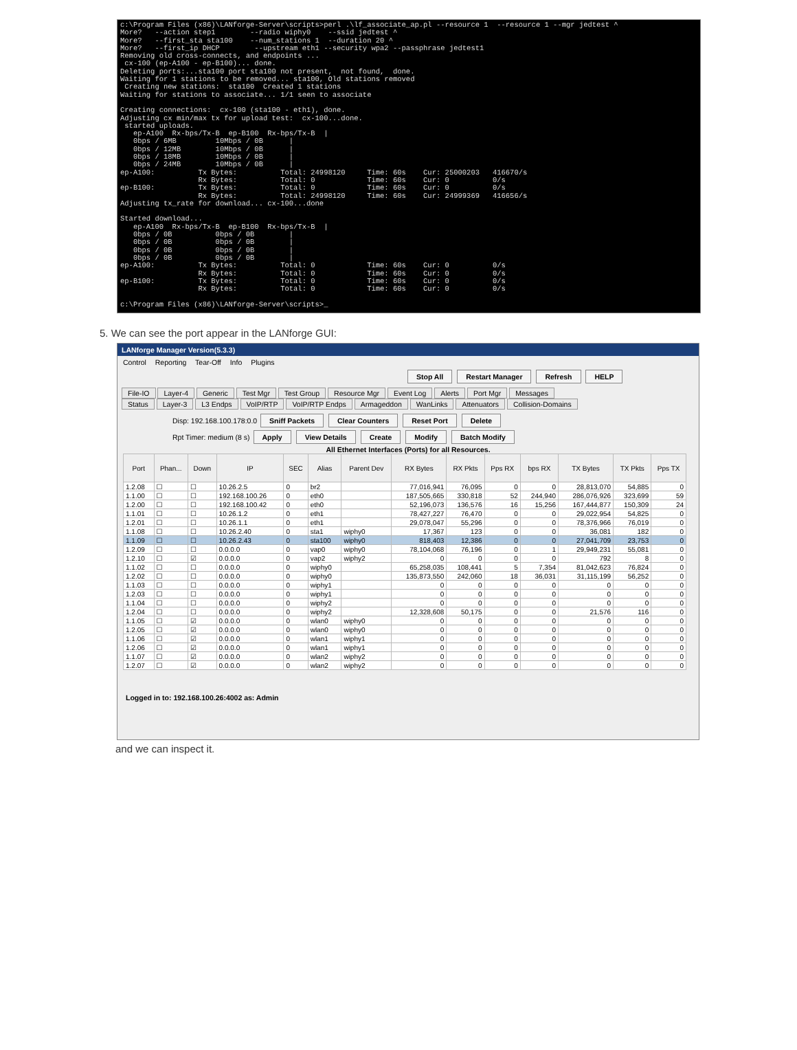c:\Program Files (x86)\LANforge-Server\scripts>perl .\lf_associate_ap.pl --resource 1 --resource 1 --mgr jedtest ^ More? --action step1 --radio wiphy0 --ssid jedtest ^ More? --first_sta sta100 --num_stations 1 --duration 20 ^ More? --first_ip DHCP --upstream eth1 --security wpa2 --passphrase jedtest1 Removing old cross-connects, and endpoints ... cx-100 (ep-A100 - ep-B100)... done. Deleting ports:...sta100 port sta100 not present, not found, done. Waiting for 1 stations to be removed... sta100, Old stations removed Creating new stations: sta100 Created 1 stations Waiting for stations to associate... 1/1 seen to associate Creating connections: cx-100 (sta100 - eth1), done. Adjusting cx min/max tx for upload test: cx-100...done. started uploads. ep-A100 Rx-bps/Tx-B ep-B100 Rx-bps/Tx-B | 0bps / 6MB 10Mbps / 0B | 0bps / 12MB 10Mbps / 0B | 0bps / 18MB 10Mbps / 0B | 0bps / 24MB 10Mbps / 0B | ep-A100: Tx Bytes: Total: 24998120 Time: 60s Cur: 25000203 416670/s Rx Bytes: Total: 0 Time: 60s Cur: 0 0/s ep-B100: Tx Bytes: Total: 0 Time: 60s Cur: 0 0/s Rx Bytes: Total: 24998120 Time: 60s Cur: 24999369 416656/s Adjusting tx_rate for download... cx-100...done Started download... ep-A100 Rx-bps/Tx-B ep-B100 Rx-bps/Tx-B | 0bps / 0B 0bps / 0B | 0bps / 0B 0bps / 0B | 0bps / 0B 0bps / 0B | 0bps / 0B 0bps / 0B | ep-A100: Tx Bytes: Total: 0 Time: 60s Cur: 0 0/s Rx Bytes: Total: 0 Time: 60s Cur: 0 0/s ep-B100: Tx Bytes: Total: 0 Time: 60s Cur: 0 0/s Rx Bytes: Total: 0 Time: 60s Cur: 0 0/s c:\Program Files (x86)\LANforge-Server\scripts>_
5. We can see the port appear in the LANforge GUI:
LANforge Manager Version(5.3.3)
Control Reporting Tear-Off Info Plugins
Stop All Restart Manager Refresh HELP
File-IO Layer-4 Generic Test Mgr Test Group Resource Mgr Event Log Alerts Port Mgr Messages
Status Layer-3 L3 Endps VoIP/RTP VoIP/RTP Endps Armageddon WanLinks Attenuators Collision-Domains
Disp: 192.168.100.178:0.0 Sniff Packets Clear Counters Reset Port Delete
Rpt Timer: medium (8 s) Apply View Details Create Modify Batch Modify
All Ethernet Interfaces (Ports) for all Resources.
| Port | Phan... | Down | IP | SEC | Alias | Parent Dev | RX Bytes | RX Pkts | Pps RX | bps RX | TX Bytes | TX Pkts | Pps TX |
| --- | --- | --- | --- | --- | --- | --- | --- | --- | --- | --- | --- | --- | --- |
| 1.2.08 | ☐ | ☐ | 10.26.2.5 | 0 | br2 | | 77,016,941 | 76,095 | 0 | 0 | 28,813,070 | 54,885 | 0 |
| 1.1.00 | ☐ | ☐ | 192.168.100.26 | 0 | eth0 | | 187,505,665 | 330,818 | 52 | 244,940 | 286,076,926 | 323,699 | 59 |
| 1.2.00 | ☐ | ☐ | 192.168.100.42 | 0 | eth0 | | 52,196,073 | 136,576 | 16 | 15,256 | 167,444,877 | 150,309 | 24 |
| 1.1.01 | ☐ | ☐ | 10.26.1.2 | 0 | eth1 | | 78,427,227 | 76,470 | 0 | 0 | 29,022,954 | 54,825 | 0 |
| 1.2.01 | ☐ | ☐ | 10.26.1.1 | 0 | eth1 | | 29,078,047 | 55,296 | 0 | 0 | 78,376,966 | 76,019 | 0 |
| 1.1.08 | ☐ | ☐ | 10.26.2.40 | 0 | sta1 | wiphy0 | 17,367 | 123 | 0 | 0 | 36,081 | 182 | 0 |
| 1.1.09 | ☐ | ☐ | 10.26.2.43 | 0 | sta100 | wiphy0 | 818,403 | 12,386 | 0 | 0 | 27,041,709 | 23,753 | 0 |
| 1.2.09 | ☐ | ☐ | 0.0.0.0 | 0 | vap0 | wiphy0 | 78,104,068 | 76,196 | 0 | 1 | 29,949,231 | 55,081 | 0 |
| 1.2.10 | ☐ | ☑ | 0.0.0.0 | 0 | vap2 | wiphy2 | 0 | 0 | 0 | 0 | 792 | 8 | 0 |
| 1.1.02 | ☐ | ☐ | 0.0.0.0 | 0 | wiphy0 | | 65,258,035 | 108,441 | 5 | 7,354 | 81,042,623 | 76,824 | 0 |
| 1.2.02 | ☐ | ☐ | 0.0.0.0 | 0 | wiphy0 | | 135,873,550 | 242,060 | 18 | 36,031 | 31,115,199 | 56,252 | 0 |
| 1.1.03 | ☐ | ☐ | 0.0.0.0 | 0 | wiphy1 | | 0 | 0 | 0 | 0 | 0 | 0 | 0 |
| 1.2.03 | ☐ | ☐ | 0.0.0.0 | 0 | wiphy1 | | 0 | 0 | 0 | 0 | 0 | 0 | 0 |
| 1.1.04 | ☐ | ☐ | 0.0.0.0 | 0 | wiphy2 | | 0 | 0 | 0 | 0 | 0 | 0 | 0 |
| 1.2.04 | ☐ | ☐ | 0.0.0.0 | 0 | wiphy2 | | 12,328,608 | 50,175 | 0 | 0 | 21,576 | 116 | 0 |
| 1.1.05 | ☐ | ☑ | 0.0.0.0 | 0 | wlan0 | wiphy0 | 0 | 0 | 0 | 0 | 0 | 0 | 0 |
| 1.2.05 | ☐ | ☑ | 0.0.0.0 | 0 | wlan0 | wiphy0 | 0 | 0 | 0 | 0 | 0 | 0 | 0 |
| 1.1.06 | ☐ | ☑ | 0.0.0.0 | 0 | wlan1 | wiphy1 | 0 | 0 | 0 | 0 | 0 | 0 | 0 |
| 1.2.06 | ☐ | ☑ | 0.0.0.0 | 0 | wlan1 | wiphy1 | 0 | 0 | 0 | 0 | 0 | 0 | 0 |
| 1.1.07 | ☐ | ☑ | 0.0.0.0 | 0 | wlan2 | wiphy2 | 0 | 0 | 0 | 0 | 0 | 0 | 0 |
| 1.2.07 | ☐ | ☑ | 0.0.0.0 | 0 | wlan2 | wiphy2 | 0 | 0 | 0 | 0 | 0 | 0 | 0 |
Logged in to: 192.168.100.26:4002 as: Admin
and we can inspect it.